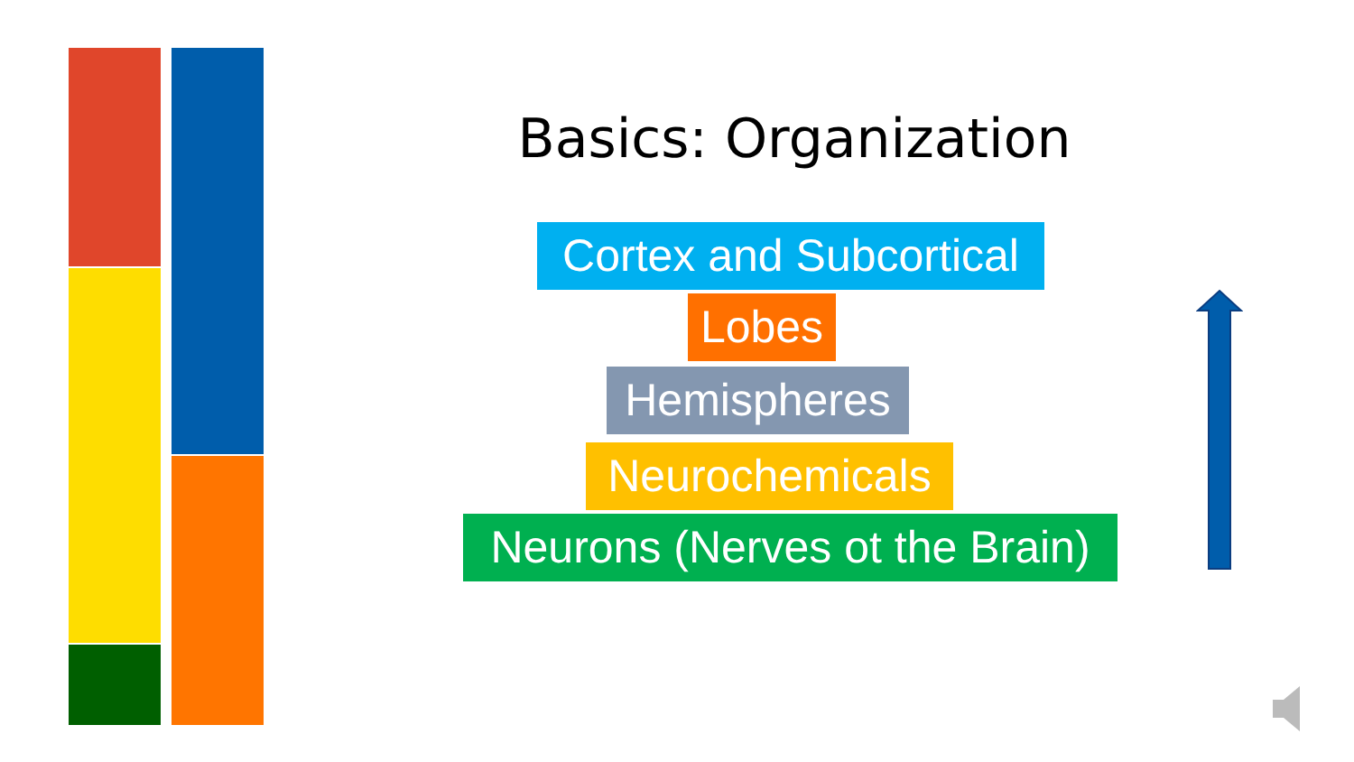Basics: Organization
Cortex and Subcortical
Lobes
Hemispheres
Neurochemicals
Neurons (Nerves ot the Brain)